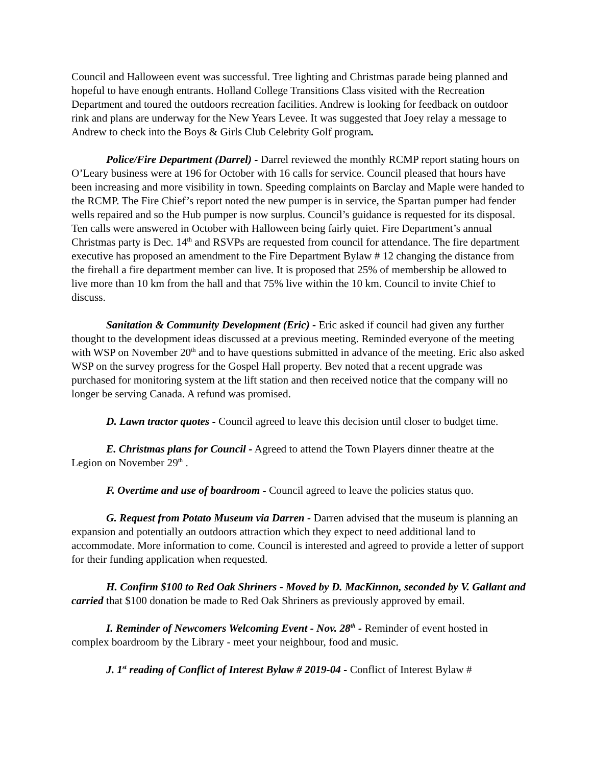Council and Halloween event was successful. Tree lighting and Christmas parade being planned and hopeful to have enough entrants. Holland College Transitions Class visited with the Recreation Department and toured the outdoors recreation facilities. Andrew is looking for feedback on outdoor rink and plans are underway for the New Years Levee. It was suggested that Joey relay a message to Andrew to check into the Boys & Girls Club Celebrity Golf program.
Police/Fire Department (Darrel) - Darrel reviewed the monthly RCMP report stating hours on O’Leary business were at 196 for October with 16 calls for service. Council pleased that hours have been increasing and more visibility in town. Speeding complaints on Barclay and Maple were handed to the RCMP. The Fire Chief’s report noted the new pumper is in service, the Spartan pumper had fender wells repaired and so the Hub pumper is now surplus. Council’s guidance is requested for its disposal. Ten calls were answered in October with Halloween being fairly quiet. Fire Department’s annual Christmas party is Dec. 14<sup>th</sup> and RSVPs are requested from council for attendance. The fire department executive has proposed an amendment to the Fire Department Bylaw # 12 changing the distance from the firehall a fire department member can live. It is proposed that 25% of membership be allowed to live more than 10 km from the hall and that 75% live within the 10 km. Council to invite Chief to discuss.
Sanitation & Community Development (Eric) - Eric asked if council had given any further thought to the development ideas discussed at a previous meeting. Reminded everyone of the meeting with WSP on November 20<sup>th</sup> and to have questions submitted in advance of the meeting. Eric also asked WSP on the survey progress for the Gospel Hall property. Bev noted that a recent upgrade was purchased for monitoring system at the lift station and then received notice that the company will no longer be serving Canada. A refund was promised.
D. Lawn tractor quotes - Council agreed to leave this decision until closer to budget time.
E. Christmas plans for Council - Agreed to attend the Town Players dinner theatre at the Legion on November 29<sup>th</sup> .
F. Overtime and use of boardroom - Council agreed to leave the policies status quo.
G. Request from Potato Museum via Darren - Darren advised that the museum is planning an expansion and potentially an outdoors attraction which they expect to need additional land to accommodate. More information to come. Council is interested and agreed to provide a letter of support for their funding application when requested.
H. Confirm $100 to Red Oak Shriners - Moved by D. MacKinnon, seconded by V. Gallant and carried that $100 donation be made to Red Oak Shriners as previously approved by email.
I. Reminder of Newcomers Welcoming Event - Nov. 28<sup>th</sup> - Reminder of event hosted in complex boardroom by the Library - meet your neighbour, food and music.
J. 1<sup>st</sup> reading of Conflict of Interest Bylaw # 2019-04 - Conflict of Interest Bylaw #